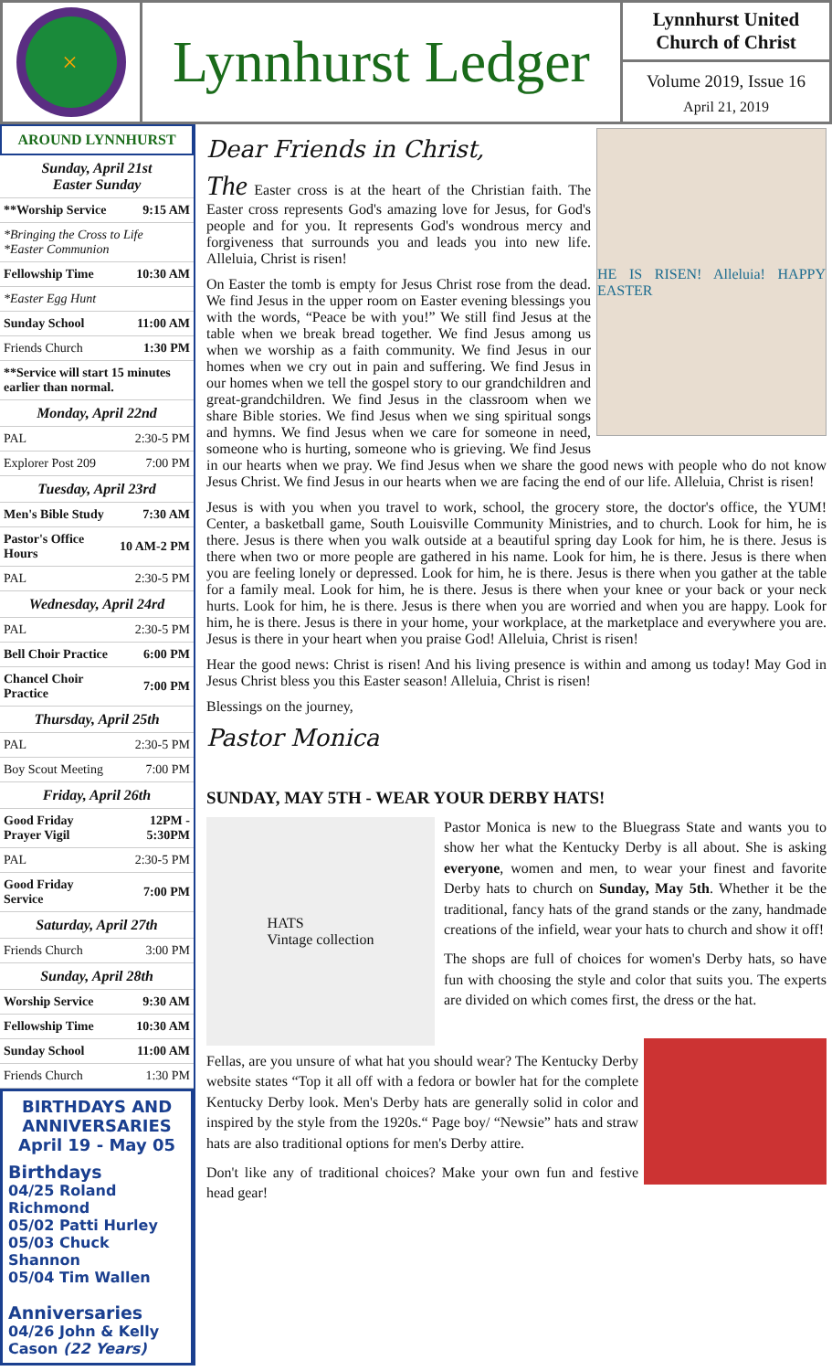×
Lynnhurst Ledger
Lynnhurst United Church of Christ
Volume 2019, Issue 16
April 21, 2019
AROUND LYNNHURST
| Sunday, April 21st Easter Sunday | |
| **Worship Service | 9:15 AM |
| *Bringing the Cross to Life *Easter Communion | |
| Fellowship Time | 10:30 AM |
| *Easter Egg Hunt | |
| Sunday School | 11:00 AM |
| Friends Church | 1:30 PM |
| **Service will start 15 minutes earlier than normal. | |
| Monday, April 22nd | |
| PAL | 2:30-5 PM |
| Explorer Post 209 | 7:00 PM |
| Tuesday, April 23rd | |
| Men's Bible Study | 7:30 AM |
| Pastor's Office Hours | 10 AM-2 PM |
| PAL | 2:30-5 PM |
| Wednesday, April 24rd | |
| PAL | 2:30-5 PM |
| Bell Choir Practice | 6:00 PM |
| Chancel Choir Practice | 7:00 PM |
| Thursday, April 25th | |
| PAL | 2:30-5 PM |
| Boy Scout Meeting | 7:00 PM |
| Friday, April 26th | |
| Good Friday Prayer Vigil | 12PM - 5:30PM |
| PAL | 2:30-5 PM |
| Good Friday Service | 7:00 PM |
| Saturday, April 27th | |
| Friends Church | 3:00 PM |
| Sunday, April 28th | |
| Worship Service | 9:30 AM |
| Fellowship Time | 10:30 AM |
| Sunday School | 11:00 AM |
| Friends Church | 1:30 PM |
BIRTHDAYS AND ANNIVERSARIES
April 19 - May 05
Birthdays
04/25 Roland Richmond
05/02 Patti Hurley
05/03 Chuck Shannon
05/04 Tim Wallen
Anniversaries
04/26 John & Kelly Cason (22 Years)
HE IS RISEN! Alleluia! HAPPY EASTER
Dear Friends in Christ,
The Easter cross is at the heart of the Christian faith. The Easter cross represents God's amazing love for Jesus, for God's people and for you. It represents God's wondrous mercy and forgiveness that surrounds you and leads you into new life. Alleluia, Christ is risen!
On Easter the tomb is empty for Jesus Christ rose from the dead. We find Jesus in the upper room on Easter evening blessings you with the words, “Peace be with you!” We still find Jesus at the table when we break bread together. We find Jesus among us when we worship as a faith community. We find Jesus in our homes when we cry out in pain and suffering. We find Jesus in our homes when we tell the gospel story to our grandchildren and great-grandchildren. We find Jesus in the classroom when we share Bible stories. We find Jesus when we sing spiritual songs and hymns. We find Jesus when we care for someone in need, someone who is hurting, someone who is grieving. We find Jesus in our hearts when we pray. We find Jesus when we share the good news with people who do not know Jesus Christ. We find Jesus in our hearts when we are facing the end of our life. Alleluia, Christ is risen!
Jesus is with you when you travel to work, school, the grocery store, the doctor's office, the YUM! Center, a basketball game, South Louisville Community Ministries, and to church. Look for him, he is there. Jesus is there when you walk outside at a beautiful spring day Look for him, he is there. Jesus is there when two or more people are gathered in his name. Look for him, he is there. Jesus is there when you are feeling lonely or depressed. Look for him, he is there. Jesus is there when you gather at the table for a family meal. Look for him, he is there. Jesus is there when your knee or your back or your neck hurts. Look for him, he is there. Jesus is there when you are worried and when you are happy. Look for him, he is there. Jesus is there in your home, your workplace, at the marketplace and everywhere you are. Jesus is there in your heart when you praise God! Alleluia, Christ is risen!
Hear the good news: Christ is risen! And his living presence is within and among us today! May God in Jesus Christ bless you this Easter season! Alleluia, Christ is risen!
Blessings on the journey,
Pastor Monica
SUNDAY, MAY 5TH - WEAR YOUR DERBY HATS!
HATS
Vintage collection
Pastor Monica is new to the Bluegrass State and wants you to show her what the Kentucky Derby is all about. She is asking everyone, women and men, to wear your finest and favorite Derby hats to church on Sunday, May 5th. Whether it be the traditional, fancy hats of the grand stands or the zany, handmade creations of the infield, wear your hats to church and show it off!
The shops are full of choices for women's Derby hats, so have fun with choosing the style and color that suits you. The experts are divided on which comes first, the dress or the hat.
Fellas, are you unsure of what hat you should wear? The Kentucky Derby website states “Top it all off with a fedora or bowler hat for the complete Kentucky Derby look. Men's Derby hats are generally solid in color and inspired by the style from the 1920s.“ Page boy/ “Newsie” hats and straw hats are also traditional options for men's Derby attire.
Don't like any of traditional choices? Make your own fun and festive head gear!